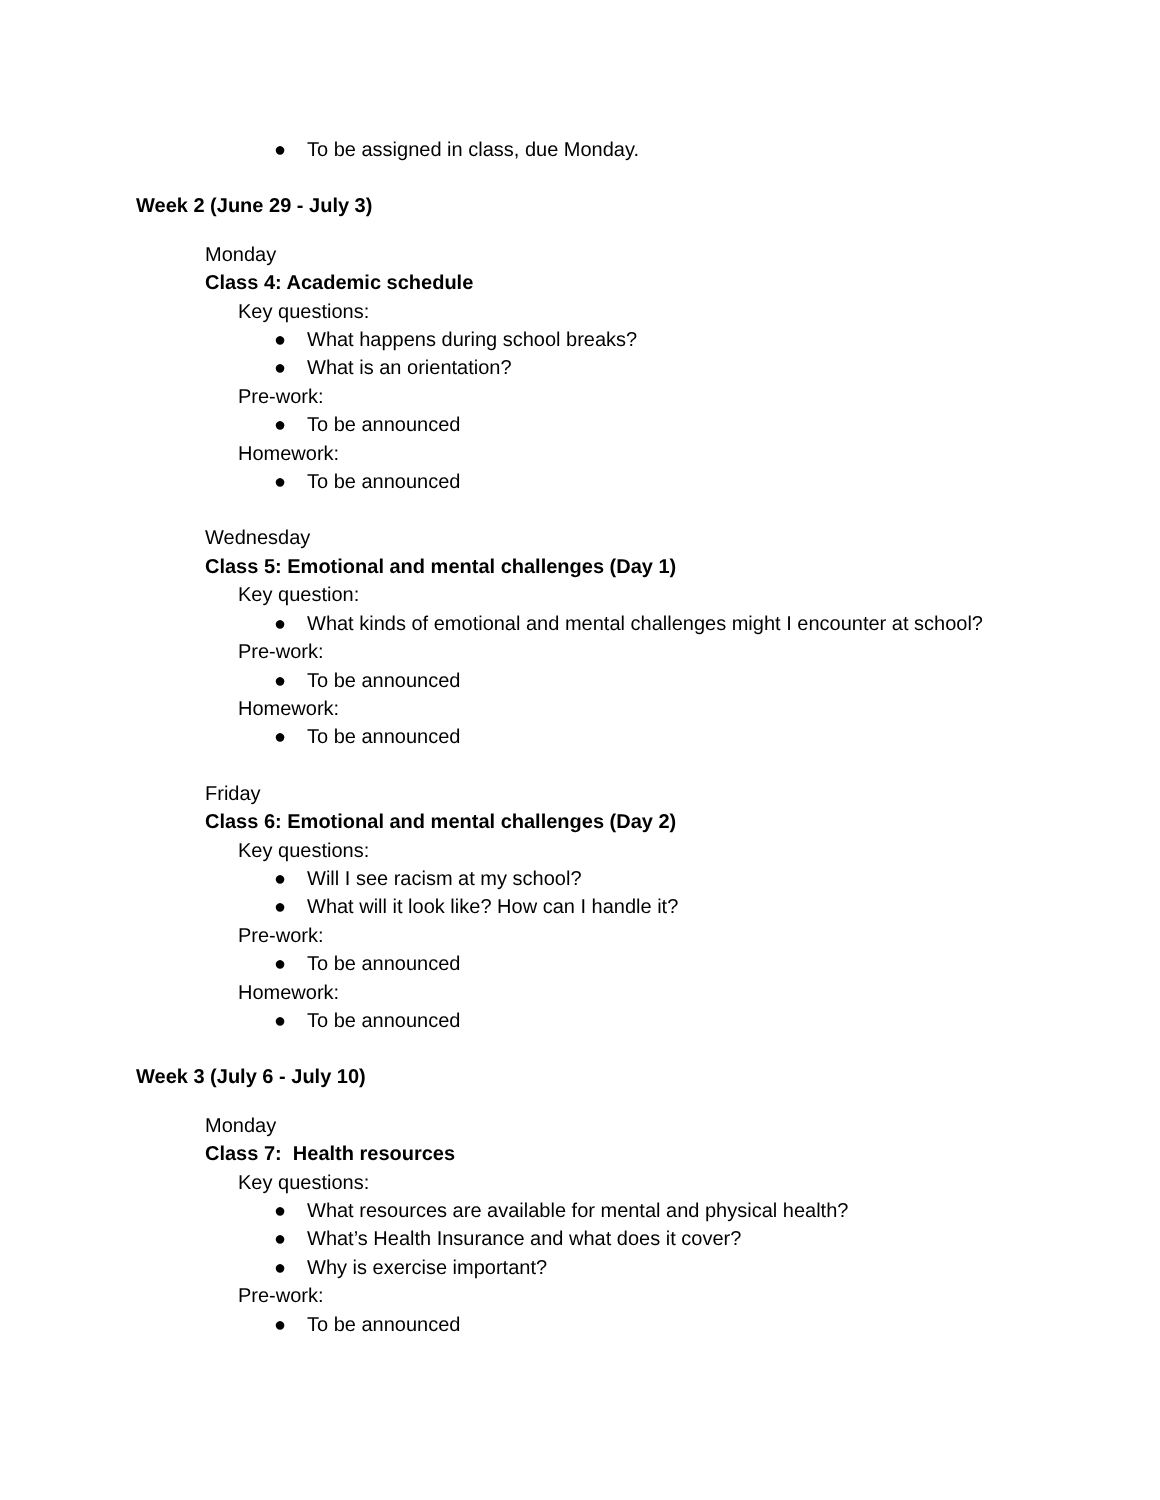● To be assigned in class, due Monday.
Week 2 (June 29 - July 3)
Monday
Class 4: Academic schedule
Key questions:
● What happens during school breaks?
● What is an orientation?
Pre-work:
● To be announced
Homework:
● To be announced
Wednesday
Class 5: Emotional and mental challenges (Day 1)
Key question:
● What kinds of emotional and mental challenges might I encounter at school?
Pre-work:
● To be announced
Homework:
● To be announced
Friday
Class 6: Emotional and mental challenges (Day 2)
Key questions:
● Will I see racism at my school?
● What will it look like? How can I handle it?
Pre-work:
● To be announced
Homework:
● To be announced
Week 3 (July 6 - July 10)
Monday
Class 7: Health resources
Key questions:
● What resources are available for mental and physical health?
● What’s Health Insurance and what does it cover?
● Why is exercise important?
Pre-work:
● To be announced